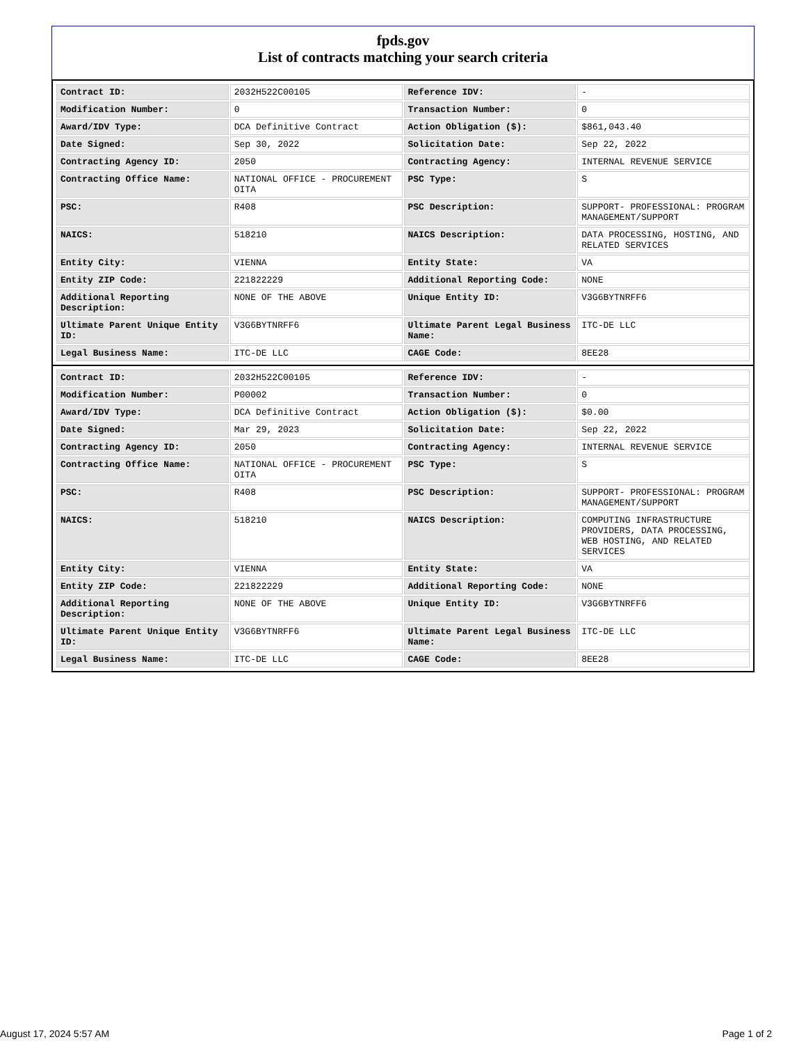fpds.gov
List of contracts matching your search criteria
| Contract ID: | 2032H522C00105 | Reference IDV: | - |
| Modification Number: | 0 | Transaction Number: | 0 |
| Award/IDV Type: | DCA Definitive Contract | Action Obligation ($): | $861,043.40 |
| Date Signed: | Sep 30, 2022 | Solicitation Date: | Sep 22, 2022 |
| Contracting Agency ID: | 2050 | Contracting Agency: | INTERNAL REVENUE SERVICE |
| Contracting Office Name: | NATIONAL OFFICE - PROCUREMENT OITA | PSC Type: | S |
| PSC: | R408 | PSC Description: | SUPPORT- PROFESSIONAL: PROGRAM MANAGEMENT/SUPPORT |
| NAICS: | 518210 | NAICS Description: | DATA PROCESSING, HOSTING, AND RELATED SERVICES |
| Entity City: | VIENNA | Entity State: | VA |
| Entity ZIP Code: | 221822229 | Additional Reporting Code: | NONE |
| Additional Reporting Description: | NONE OF THE ABOVE | Unique Entity ID: | V3G6BYTNRFF6 |
| Ultimate Parent Unique Entity ID: | V3G6BYTNRFF6 | Ultimate Parent Legal Business Name: | ITC-DE LLC |
| Legal Business Name: | ITC-DE LLC | CAGE Code: | 8EE28 |
| Contract ID: | 2032H522C00105 | Reference IDV: | - |
| Modification Number: | P00002 | Transaction Number: | 0 |
| Award/IDV Type: | DCA Definitive Contract | Action Obligation ($): | $0.00 |
| Date Signed: | Mar 29, 2023 | Solicitation Date: | Sep 22, 2022 |
| Contracting Agency ID: | 2050 | Contracting Agency: | INTERNAL REVENUE SERVICE |
| Contracting Office Name: | NATIONAL OFFICE - PROCUREMENT OITA | PSC Type: | S |
| PSC: | R408 | PSC Description: | SUPPORT- PROFESSIONAL: PROGRAM MANAGEMENT/SUPPORT |
| NAICS: | 518210 | NAICS Description: | COMPUTING INFRASTRUCTURE PROVIDERS, DATA PROCESSING, WEB HOSTING, AND RELATED SERVICES |
| Entity City: | VIENNA | Entity State: | VA |
| Entity ZIP Code: | 221822229 | Additional Reporting Code: | NONE |
| Additional Reporting Description: | NONE OF THE ABOVE | Unique Entity ID: | V3G6BYTNRFF6 |
| Ultimate Parent Unique Entity ID: | V3G6BYTNRFF6 | Ultimate Parent Legal Business Name: | ITC-DE LLC |
| Legal Business Name: | ITC-DE LLC | CAGE Code: | 8EE28 |
August 17, 2024 5:57 AM Page 1 of 2